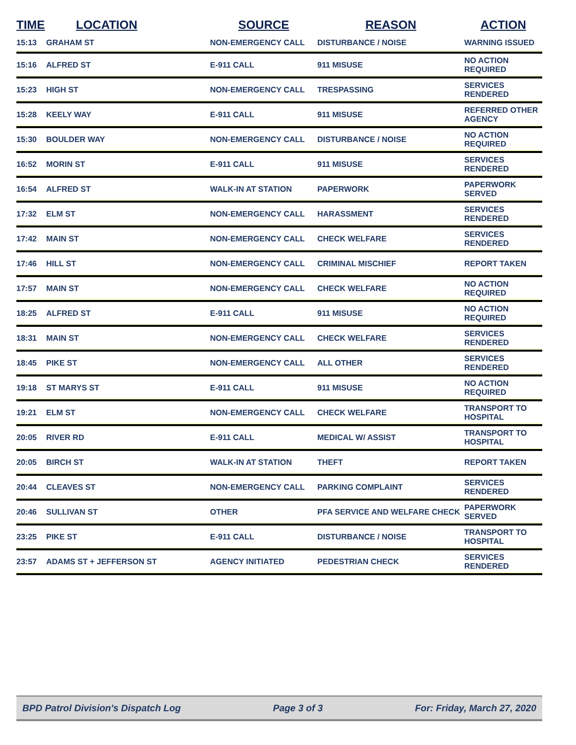| TIME | LOCATION | SOURCE | REASON | ACTION |
| --- | --- | --- | --- | --- |
| 15:13 | GRAHAM ST | NON-EMERGENCY CALL | DISTURBANCE / NOISE | WARNING ISSUED |
| 15:16 | ALFRED ST | E-911 CALL | 911 MISUSE | NO ACTION REQUIRED |
| 15:23 | HIGH ST | NON-EMERGENCY CALL | TRESPASSING | SERVICES RENDERED |
| 15:28 | KEELY WAY | E-911 CALL | 911 MISUSE | REFERRED OTHER AGENCY |
| 15:30 | BOULDER WAY | NON-EMERGENCY CALL | DISTURBANCE / NOISE | NO ACTION REQUIRED |
| 16:52 | MORIN ST | E-911 CALL | 911 MISUSE | SERVICES RENDERED |
| 16:54 | ALFRED ST | WALK-IN AT STATION | PAPERWORK | PAPERWORK SERVED |
| 17:32 | ELM ST | NON-EMERGENCY CALL | HARASSMENT | SERVICES RENDERED |
| 17:42 | MAIN ST | NON-EMERGENCY CALL | CHECK WELFARE | SERVICES RENDERED |
| 17:46 | HILL ST | NON-EMERGENCY CALL | CRIMINAL MISCHIEF | REPORT TAKEN |
| 17:57 | MAIN ST | NON-EMERGENCY CALL | CHECK WELFARE | NO ACTION REQUIRED |
| 18:25 | ALFRED ST | E-911 CALL | 911 MISUSE | NO ACTION REQUIRED |
| 18:31 | MAIN ST | NON-EMERGENCY CALL | CHECK WELFARE | SERVICES RENDERED |
| 18:45 | PIKE ST | NON-EMERGENCY CALL | ALL OTHER | SERVICES RENDERED |
| 19:18 | ST MARYS ST | E-911 CALL | 911 MISUSE | NO ACTION REQUIRED |
| 19:21 | ELM ST | NON-EMERGENCY CALL | CHECK WELFARE | TRANSPORT TO HOSPITAL |
| 20:05 | RIVER RD | E-911 CALL | MEDICAL W/ ASSIST | TRANSPORT TO HOSPITAL |
| 20:05 | BIRCH ST | WALK-IN AT STATION | THEFT | REPORT TAKEN |
| 20:44 | CLEAVES ST | NON-EMERGENCY CALL | PARKING COMPLAINT | SERVICES RENDERED |
| 20:46 | SULLIVAN ST | OTHER | PFA SERVICE AND WELFARE CHECK | PAPERWORK SERVED |
| 23:25 | PIKE ST | E-911 CALL | DISTURBANCE / NOISE | TRANSPORT TO HOSPITAL |
| 23:57 | ADAMS ST + JEFFERSON ST | AGENCY INITIATED | PEDESTRIAN CHECK | SERVICES RENDERED |
BPD Patrol Division's Dispatch Log Page 3 of 3 For: Friday, March 27, 2020